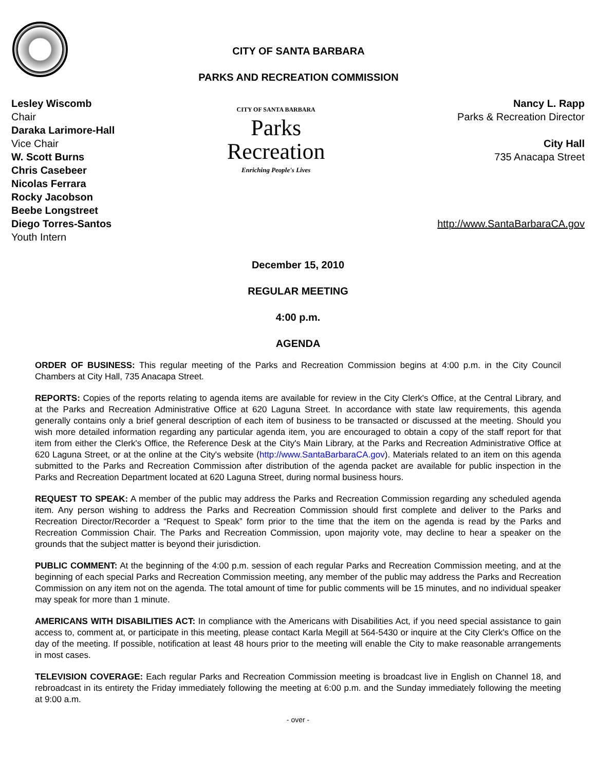CITY OF SANTA BARBARA
PARKS AND RECREATION COMMISSION
Lesley Wiscomb
Chair
Daraka Larimore-Hall
Vice Chair
W. Scott Burns
Chris Casebeer
Nicolas Ferrara
Rocky Jacobson
Beebe Longstreet
Diego Torres-Santos
Youth Intern
CITY OF SANTA BARBARA
Parks
Recreation
Enriching People's Lives
Nancy L. Rapp
Parks & Recreation Director
City Hall
735 Anacapa Street
http://www.SantaBarbaraCA.gov
December 15, 2010
REGULAR MEETING
4:00 p.m.
AGENDA
ORDER OF BUSINESS: This regular meeting of the Parks and Recreation Commission begins at 4:00 p.m. in the City Council Chambers at City Hall, 735 Anacapa Street.
REPORTS: Copies of the reports relating to agenda items are available for review in the City Clerk's Office, at the Central Library, and at the Parks and Recreation Administrative Office at 620 Laguna Street. In accordance with state law requirements, this agenda generally contains only a brief general description of each item of business to be transacted or discussed at the meeting. Should you wish more detailed information regarding any particular agenda item, you are encouraged to obtain a copy of the staff report for that item from either the Clerk's Office, the Reference Desk at the City's Main Library, at the Parks and Recreation Administrative Office at 620 Laguna Street, or at the online at the City's website (http://www.SantaBarbaraCA.gov). Materials related to an item on this agenda submitted to the Parks and Recreation Commission after distribution of the agenda packet are available for public inspection in the Parks and Recreation Department located at 620 Laguna Street, during normal business hours.
REQUEST TO SPEAK: A member of the public may address the Parks and Recreation Commission regarding any scheduled agenda item. Any person wishing to address the Parks and Recreation Commission should first complete and deliver to the Parks and Recreation Director/Recorder a “Request to Speak” form prior to the time that the item on the agenda is read by the Parks and Recreation Commission Chair. The Parks and Recreation Commission, upon majority vote, may decline to hear a speaker on the grounds that the subject matter is beyond their jurisdiction.
PUBLIC COMMENT: At the beginning of the 4:00 p.m. session of each regular Parks and Recreation Commission meeting, and at the beginning of each special Parks and Recreation Commission meeting, any member of the public may address the Parks and Recreation Commission on any item not on the agenda. The total amount of time for public comments will be 15 minutes, and no individual speaker may speak for more than 1 minute.
AMERICANS WITH DISABILITIES ACT: In compliance with the Americans with Disabilities Act, if you need special assistance to gain access to, comment at, or participate in this meeting, please contact Karla Megill at 564-5430 or inquire at the City Clerk's Office on the day of the meeting. If possible, notification at least 48 hours prior to the meeting will enable the City to make reasonable arrangements in most cases.
TELEVISION COVERAGE: Each regular Parks and Recreation Commission meeting is broadcast live in English on Channel 18, and rebroadcast in its entirety the Friday immediately following the meeting at 6:00 p.m. and the Sunday immediately following the meeting at 9:00 a.m.
- over -